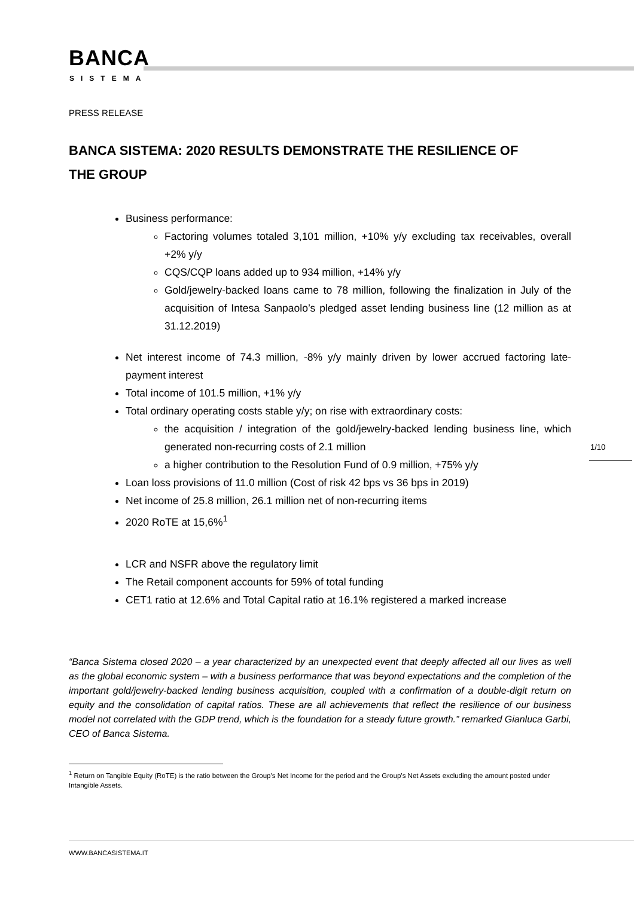BANCA
SISTEMA
PRESS RELEASE
BANCA SISTEMA: 2020 RESULTS DEMONSTRATE THE RESILIENCE OF THE GROUP
Business performance:
Factoring volumes totaled 3,101 million, +10% y/y excluding tax receivables, overall +2% y/y
CQS/CQP loans added up to 934 million, +14% y/y
Gold/jewelry-backed loans came to 78 million, following the finalization in July of the acquisition of Intesa Sanpaolo’s pledged asset lending business line (12 million as at 31.12.2019)
Net interest income of 74.3 million, -8% y/y mainly driven by lower accrued factoring late-payment interest
Total income of 101.5 million, +1% y/y
Total ordinary operating costs stable y/y; on rise with extraordinary costs:
the acquisition / integration of the gold/jewelry-backed lending business line, which generated non-recurring costs of 2.1 million
a higher contribution to the Resolution Fund of 0.9 million, +75% y/y
Loan loss provisions of 11.0 million (Cost of risk 42 bps vs 36 bps in 2019)
Net income of 25.8 million, 26.1 million net of non-recurring items
2020 RoTE at 15,6%<sup>1</sup>
LCR and NSFR above the regulatory limit
The Retail component accounts for 59% of total funding
CET1 ratio at 12.6% and Total Capital ratio at 16.1% registered a marked increase
1/10
“Banca Sistema closed 2020 – a year characterized by an unexpected event that deeply affected all our lives as well as the global economic system – with a business performance that was beyond expectations and the completion of the important gold/jewelry-backed lending business acquisition, coupled with a confirmation of a double-digit return on equity and the consolidation of capital ratios. These are all achievements that reflect the resilience of our business model not correlated with the GDP trend, which is the foundation for a steady future growth.” remarked Gianluca Garbi, CEO of Banca Sistema.
<sup>1</sup> Return on Tangible Equity (RoTE) is the ratio between the Group’s Net Income for the period and the Group’s Net Assets excluding the amount posted under Intangible Assets.
WWW.BANCASISTEMA.IT